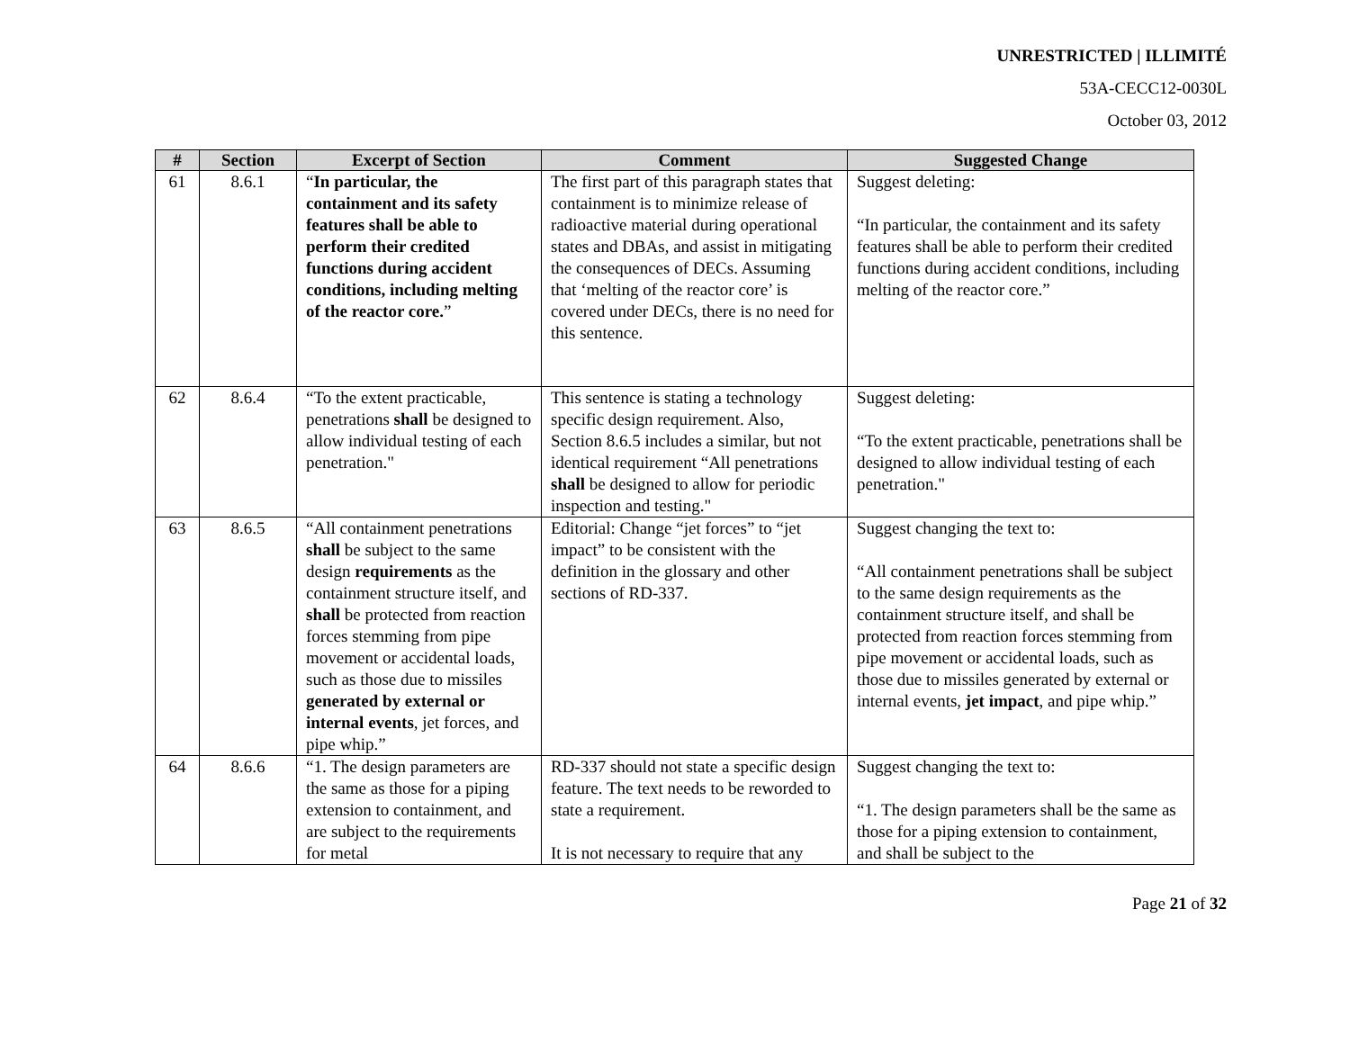UNRESTRICTED | ILLIMITÉ
53A-CECC12-0030L
October 03, 2012
| # | Section | Excerpt of Section | Comment | Suggested Change |
| --- | --- | --- | --- | --- |
| 61 | 8.6.1 | “ In particular, the containment and its safety features shall be able to perform their credited functions during accident conditions, including melting of the reactor core. ” | The first part of this paragraph states that containment is to minimize release of radioactive material during operational states and DBAs, and assist in mitigating the consequences of DECs. Assuming that ‘melting of the reactor core’ is covered under DECs, there is no need for this sentence. | Suggest deleting: “In particular, the containment and its safety features shall be able to perform their credited functions during accident conditions, including melting of the reactor core.” |
| 62 | 8.6.4 | “To the extent practicable, penetrations shall be designed to allow individual testing of each penetration." | This sentence is stating a technology specific design requirement. Also, Section 8.6.5 includes a similar, but not identical requirement “All penetrations shall be designed to allow for periodic inspection and testing." | Suggest deleting: “To the extent practicable, penetrations shall be designed to allow individual testing of each penetration." |
| 63 | 8.6.5 | “All containment penetrations shall be subject to the same design requirements as the containment structure itself, and shall be protected from reaction forces stemming from pipe movement or accidental loads, such as those due to missiles generated by external or internal events , jet forces, and pipe whip.” | Editorial: Change “jet forces” to “jet impact” to be consistent with the definition in the glossary and other sections of RD-337. | Suggest changing the text to: “All containment penetrations shall be subject to the same design requirements as the containment structure itself, and shall be protected from reaction forces stemming from pipe movement or accidental loads, such as those due to missiles generated by external or internal events, jet impact , and pipe whip.” |
| 64 | 8.6.6 | “1. The design parameters are the same as those for a piping extension to containment, and are subject to the requirements for metal | RD-337 should not state a specific design feature. The text needs to be reworded to state a requirement. It is not necessary to require that any | Suggest changing the text to: “1. The design parameters shall be the same as those for a piping extension to containment, and shall be subject to the |
Page 21 of 32